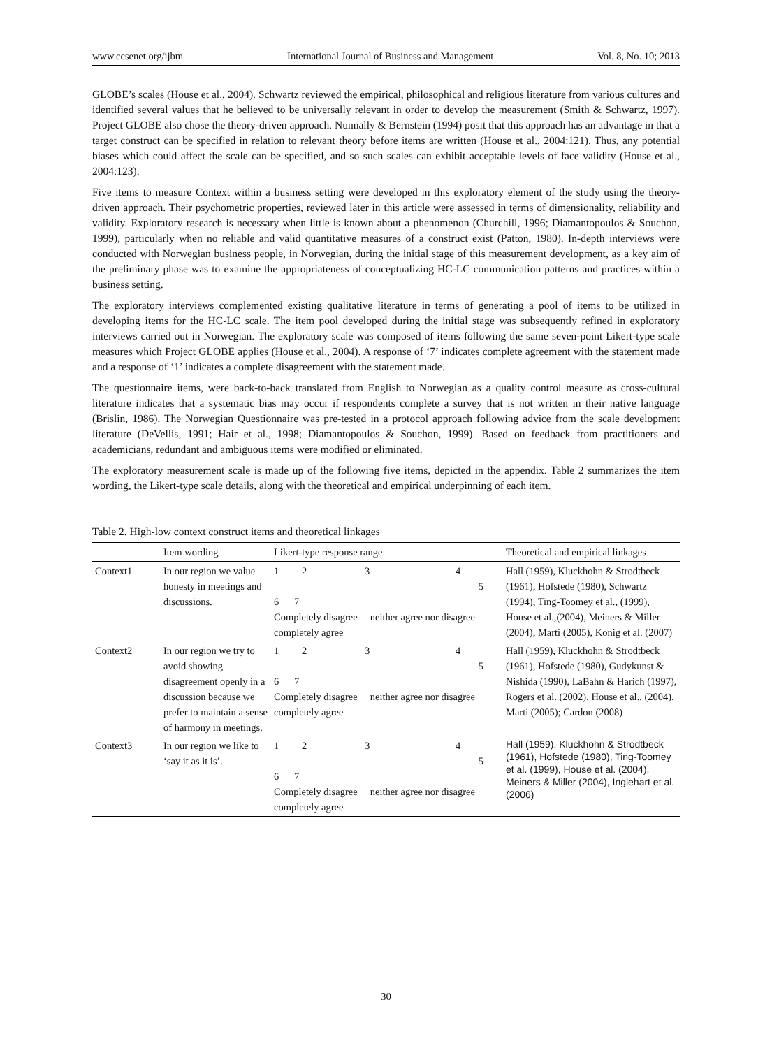www.ccsenet.org/ijbm International Journal of Business and Management Vol. 8, No. 10; 2013
GLOBE’s scales (House et al., 2004). Schwartz reviewed the empirical, philosophical and religious literature from various cultures and identified several values that he believed to be universally relevant in order to develop the measurement (Smith & Schwartz, 1997). Project GLOBE also chose the theory-driven approach. Nunnally & Bernstein (1994) posit that this approach has an advantage in that a target construct can be specified in relation to relevant theory before items are written (House et al., 2004:121). Thus, any potential biases which could affect the scale can be specified, and so such scales can exhibit acceptable levels of face validity (House et al., 2004:123).
Five items to measure Context within a business setting were developed in this exploratory element of the study using the theory-driven approach. Their psychometric properties, reviewed later in this article were assessed in terms of dimensionality, reliability and validity. Exploratory research is necessary when little is known about a phenomenon (Churchill, 1996; Diamantopoulos & Souchon, 1999), particularly when no reliable and valid quantitative measures of a construct exist (Patton, 1980). In-depth interviews were conducted with Norwegian business people, in Norwegian, during the initial stage of this measurement development, as a key aim of the preliminary phase was to examine the appropriateness of conceptualizing HC-LC communication patterns and practices within a business setting.
The exploratory interviews complemented existing qualitative literature in terms of generating a pool of items to be utilized in developing items for the HC-LC scale. The item pool developed during the initial stage was subsequently refined in exploratory interviews carried out in Norwegian. The exploratory scale was composed of items following the same seven-point Likert-type scale measures which Project GLOBE applies (House et al., 2004). A response of ‘7’ indicates complete agreement with the statement made and a response of ‘1’ indicates a complete disagreement with the statement made.
The questionnaire items, were back-to-back translated from English to Norwegian as a quality control measure as cross-cultural literature indicates that a systematic bias may occur if respondents complete a survey that is not written in their native language (Brislin, 1986). The Norwegian Questionnaire was pre-tested in a protocol approach following advice from the scale development literature (DeVellis, 1991; Hair et al., 1998; Diamantopoulos & Souchon, 1999). Based on feedback from practitioners and academicians, redundant and ambiguous items were modified or eliminated.
The exploratory measurement scale is made up of the following five items, depicted in the appendix. Table 2 summarizes the item wording, the Likert-type scale details, along with the theoretical and empirical underpinning of each item.
Table 2. High-low context construct items and theoretical linkages
| | Item wording | Likert-type response range | Theoretical and empirical linkages |
| --- | --- | --- | --- |
| Context1 | In our region we value honesty in meetings and discussions. | 1 2 3 4 5 6 7 Completely disagree neither agree nor disagree completely agree | Hall (1959), Kluckhohn & Strodtbeck (1961), Hofstede (1980), Schwartz (1994), Ting-Toomey et al., (1999), House et al.,(2004), Meiners & Miller (2004), Marti (2005), Konig et al. (2007) |
| Context2 | In our region we try to avoid showing disagreement openly in a discussion because we prefer to maintain a sense of harmony in meetings. | 1 2 3 4 5 6 7 Completely disagree neither agree nor disagree completely agree | Hall (1959), Kluckhohn & Strodtbeck (1961), Hofstede (1980), Gudykunst & Nishida (1990), LaBahn & Harich (1997), Rogers et al. (2002), House et al., (2004), Marti (2005); Cardon (2008) |
| Context3 | In our region we like to ‘say it as it is’. | 1 2 3 4 5 6 7 Completely disagree neither agree nor disagree completely agree | Hall (1959), Kluckhohn & Strodtbeck (1961), Hofstede (1980), Ting-Toomey et al. (1999), House et al. (2004), Meiners & Miller (2004), Inglehart et al. (2006) |
30